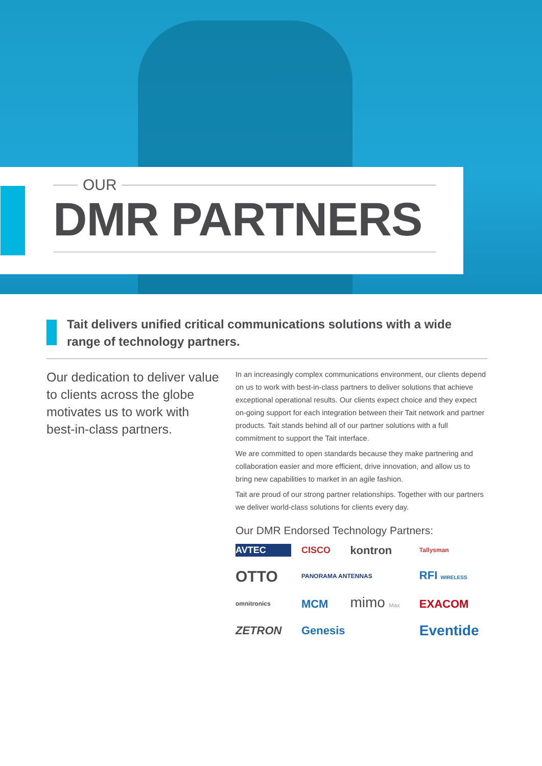OUR
DMR PARTNERS
Tait delivers unified critical communications solutions with a wide range of technology partners.
Our dedication to deliver value to clients across the globe motivates us to work with best-in-class partners.
In an increasingly complex communications environment, our clients depend on us to work with best-in-class partners to deliver solutions that achieve exceptional operational results. Our clients expect choice and they expect on-going support for each integration between their Tait network and partner products. Tait stands behind all of our partner solutions with a full commitment to support the Tait interface.
We are committed to open standards because they make partnering and collaboration easier and more efficient, drive innovation, and allow us to bring new capabilities to market in an agile fashion.
Tait are proud of our strong partner relationships. Together with our partners we deliver world-class solutions for clients every day.
Our DMR Endorsed Technology Partners:
AVTEC CISCO kontron Tallysman OTTO PANORAMA ANTENNAS RFI WIRELESS omnitronics MCM mimo Max EXACOM ZETRON Genesis Eventide